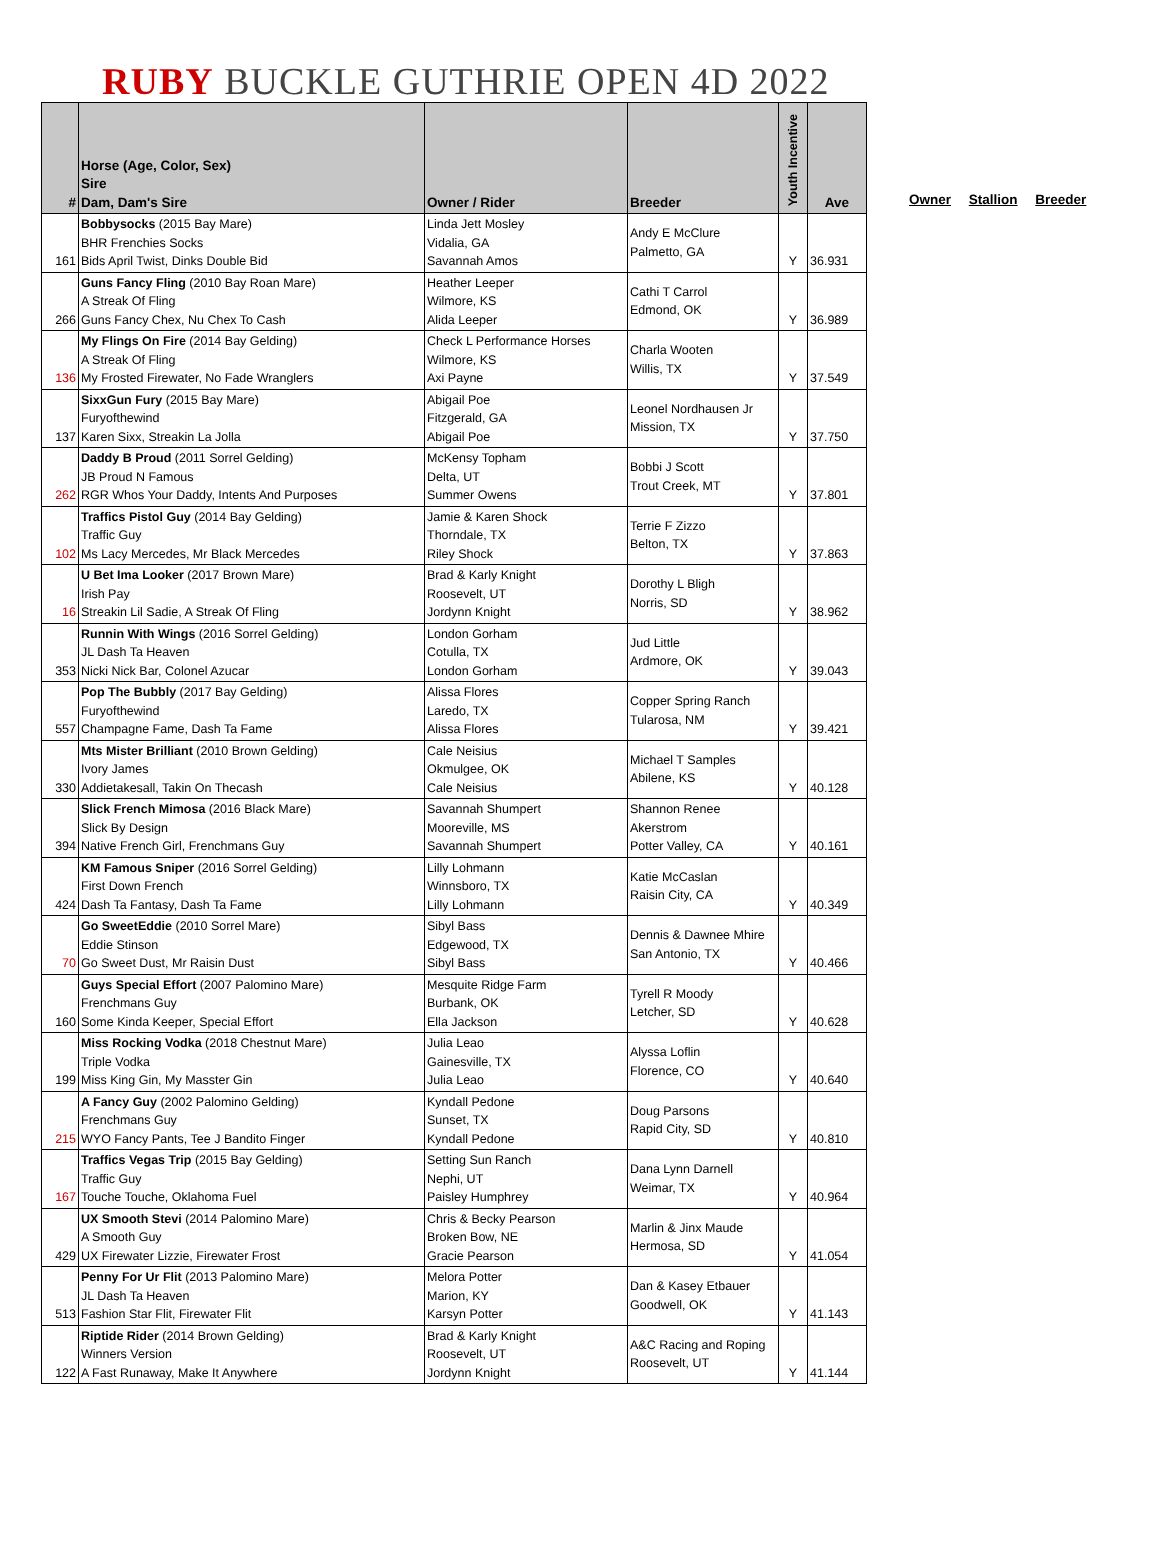RUBY BUCKLE GUTHRIE OPEN 4D 2022
| # | Horse (Age, Color, Sex) Sire Dam, Dam's Sire | Owner / Rider | Breeder | Youth Incentive | Ave |
| --- | --- | --- | --- | --- | --- |
| 161 | Bobbysocks (2015 Bay Mare) BHR Frenchies Socks Bids April Twist, Dinks Double Bid | Linda Jett Mosley Vidalia, GA Savannah Amos | Andy E McClure Palmetto, GA | Y | 36.931 |
| 266 | Guns Fancy Fling (2010 Bay Roan Mare) A Streak Of Fling Guns Fancy Chex, Nu Chex To Cash | Heather Leeper Wilmore, KS Alida Leeper | Cathi T Carrol Edmond, OK | Y | 36.989 |
| 136 | My Flings On Fire (2014 Bay Gelding) A Streak Of Fling My Frosted Firewater, No Fade Wranglers | Check L Performance Horses Wilmore, KS Axi Payne | Charla Wooten Willis, TX | Y | 37.549 |
| 137 | SixxGun Fury (2015 Bay Mare) Furyofthewind Karen Sixx, Streakin La Jolla | Abigail Poe Fitzgerald, GA Abigail Poe | Leonel Nordhausen Jr Mission, TX | Y | 37.750 |
| 262 | Daddy B Proud (2011 Sorrel Gelding) JB Proud N Famous RGR Whos Your Daddy, Intents And Purposes | McKensy Topham Delta, UT Summer Owens | Bobbi J Scott Trout Creek, MT | Y | 37.801 |
| 102 | Traffics Pistol Guy (2014 Bay Gelding) Traffic Guy Ms Lacy Mercedes, Mr Black Mercedes | Jamie & Karen Shock Thorndale, TX Riley Shock | Terrie F Zizzo Belton, TX | Y | 37.863 |
| 16 | U Bet Ima Looker (2017 Brown Mare) Irish Pay Streakin Lil Sadie, A Streak Of Fling | Brad & Karly Knight Roosevelt, UT Jordynn Knight | Dorothy L Bligh Norris, SD | Y | 38.962 |
| 353 | Runnin With Wings (2016 Sorrel Gelding) JL Dash Ta Heaven Nicki Nick Bar, Colonel Azucar | London Gorham Cotulla, TX London Gorham | Jud Little Ardmore, OK | Y | 39.043 |
| 557 | Pop The Bubbly (2017 Bay Gelding) Furyofthewind Champagne Fame, Dash Ta Fame | Alissa Flores Laredo, TX Alissa Flores | Copper Spring Ranch Tularosa, NM | Y | 39.421 |
| 330 | Mts Mister Brilliant (2010 Brown Gelding) Ivory James Addietakesall, Takin On Thecash | Cale Neisius Okmulgee, OK Cale Neisius | Michael T Samples Abilene, KS | Y | 40.128 |
| 394 | Slick French Mimosa (2016 Black Mare) Slick By Design Native French Girl, Frenchmans Guy | Savannah Shumpert Mooreville, MS Savannah Shumpert | Shannon Renee Akerstrom Potter Valley, CA | Y | 40.161 |
| 424 | KM Famous Sniper (2016 Sorrel Gelding) First Down French Dash Ta Fantasy, Dash Ta Fame | Lilly Lohmann Winnsboro, TX Lilly Lohmann | Katie McCaslan Raisin City, CA | Y | 40.349 |
| 70 | Go SweetEddie (2010 Sorrel Mare) Eddie Stinson Go Sweet Dust, Mr Raisin Dust | Sibyl Bass Edgewood, TX Sibyl Bass | Dennis & Dawnee Mhire San Antonio, TX | Y | 40.466 |
| 160 | Guys Special Effort (2007 Palomino Mare) Frenchmans Guy Some Kinda Keeper, Special Effort | Mesquite Ridge Farm Burbank, OK Ella Jackson | Tyrell R Moody Letcher, SD | Y | 40.628 |
| 199 | Miss Rocking Vodka (2018 Chestnut Mare) Triple Vodka Miss King Gin, My Masster Gin | Julia Leao Gainesville, TX Julia Leao | Alyssa Loflin Florence, CO | Y | 40.640 |
| 215 | A Fancy Guy (2002 Palomino Gelding) Frenchmans Guy WYO Fancy Pants, Tee J Bandito Finger | Kyndall Pedone Sunset, TX Kyndall Pedone | Doug Parsons Rapid City, SD | Y | 40.810 |
| 167 | Traffics Vegas Trip (2015 Bay Gelding) Traffic Guy Touche Touche, Oklahoma Fuel | Setting Sun Ranch Nephi, UT Paisley Humphrey | Dana Lynn Darnell Weimar, TX | Y | 40.964 |
| 429 | UX Smooth Stevi (2014 Palomino Mare) A Smooth Guy UX Firewater Lizzie, Firewater Frost | Chris & Becky Pearson Broken Bow, NE Gracie Pearson | Marlin & Jinx Maude Hermosa, SD | Y | 41.054 |
| 513 | Penny For Ur Flit (2013 Palomino Mare) JL Dash Ta Heaven Fashion Star Flit, Firewater Flit | Melora Potter Marion, KY Karsyn Potter | Dan & Kasey Etbauer Goodwell, OK | Y | 41.143 |
| 122 | Riptide Rider (2014 Brown Gelding) Winners Version A Fast Runaway, Make It Anywhere | Brad & Karly Knight Roosevelt, UT Jordynn Knight | A&C Racing and Roping Roosevelt, UT | Y | 41.144 |
Owner Stallion Breeder